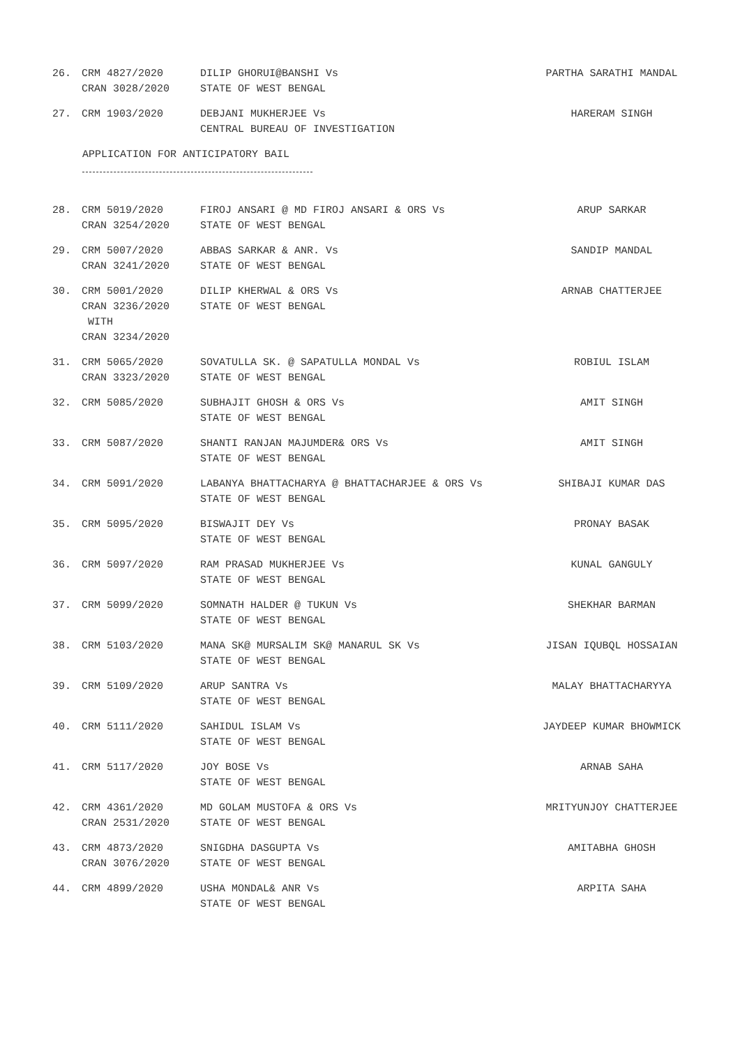| 26. | CRM 4827/2020 CRAN 3028/2020 | DILIP GHORUI@BANSHI Vs STATE OF WEST BENGAL | PARTHA SARATHI MANDAL |
| 27. | CRM 1903/2020 | DEBJANI MUKHERJEE Vs CENTRAL BUREAU OF INVESTIGATION | HARERAM SINGH |
APPLICATION FOR ANTICIPATORY BAIL
| 28. | CRM 5019/2020 CRAN 3254/2020 | FIROJ ANSARI @ MD FIROJ ANSARI & ORS Vs STATE OF WEST BENGAL | ARUP SARKAR |
| 29. | CRM 5007/2020 CRAN 3241/2020 | ABBAS SARKAR & ANR. Vs STATE OF WEST BENGAL | SANDIP MANDAL |
| 30. | CRM 5001/2020 CRAN 3236/2020 WITH CRAN 3234/2020 | DILIP KHERWAL & ORS Vs STATE OF WEST BENGAL | ARNAB CHATTERJEE |
| 31. | CRM 5065/2020 CRAN 3323/2020 | SOVATULLA SK. @ SAPATULLA MONDAL Vs STATE OF WEST BENGAL | ROBIUL ISLAM |
| 32. | CRM 5085/2020 | SUBHAJIT GHOSH & ORS Vs STATE OF WEST BENGAL | AMIT SINGH |
| 33. | CRM 5087/2020 | SHANTI RANJAN MAJUMDER& ORS Vs STATE OF WEST BENGAL | AMIT SINGH |
| 34. | CRM 5091/2020 | LABANYA BHATTACHARYA @ BHATTACHARJEE & ORS Vs STATE OF WEST BENGAL | SHIBAJI KUMAR DAS |
| 35. | CRM 5095/2020 | BISWAJIT DEY Vs STATE OF WEST BENGAL | PRONAY BASAK |
| 36. | CRM 5097/2020 | RAM PRASAD MUKHERJEE Vs STATE OF WEST BENGAL | KUNAL GANGULY |
| 37. | CRM 5099/2020 | SOMNATH HALDER @ TUKUN Vs STATE OF WEST BENGAL | SHEKHAR BARMAN |
| 38. | CRM 5103/2020 | MANA SK@ MURSALIM SK@ MANARUL SK Vs STATE OF WEST BENGAL | JISAN IQUBQL HOSSAIAN |
| 39. | CRM 5109/2020 | ARUP SANTRA Vs STATE OF WEST BENGAL | MALAY BHATTACHARYYA |
| 40. | CRM 5111/2020 | SAHIDUL ISLAM Vs STATE OF WEST BENGAL | JAYDEEP KUMAR BHOWMICK |
| 41. | CRM 5117/2020 | JOY BOSE Vs STATE OF WEST BENGAL | ARNAB SAHA |
| 42. | CRM 4361/2020 CRAN 2531/2020 | MD GOLAM MUSTOFA & ORS Vs STATE OF WEST BENGAL | MRITYUNJOY CHATTERJEE |
| 43. | CRM 4873/2020 CRAN 3076/2020 | SNIGDHA DASGUPTA Vs STATE OF WEST BENGAL | AMITABHA GHOSH |
| 44. | CRM 4899/2020 | USHA MONDAL& ANR Vs STATE OF WEST BENGAL | ARPITA SAHA |